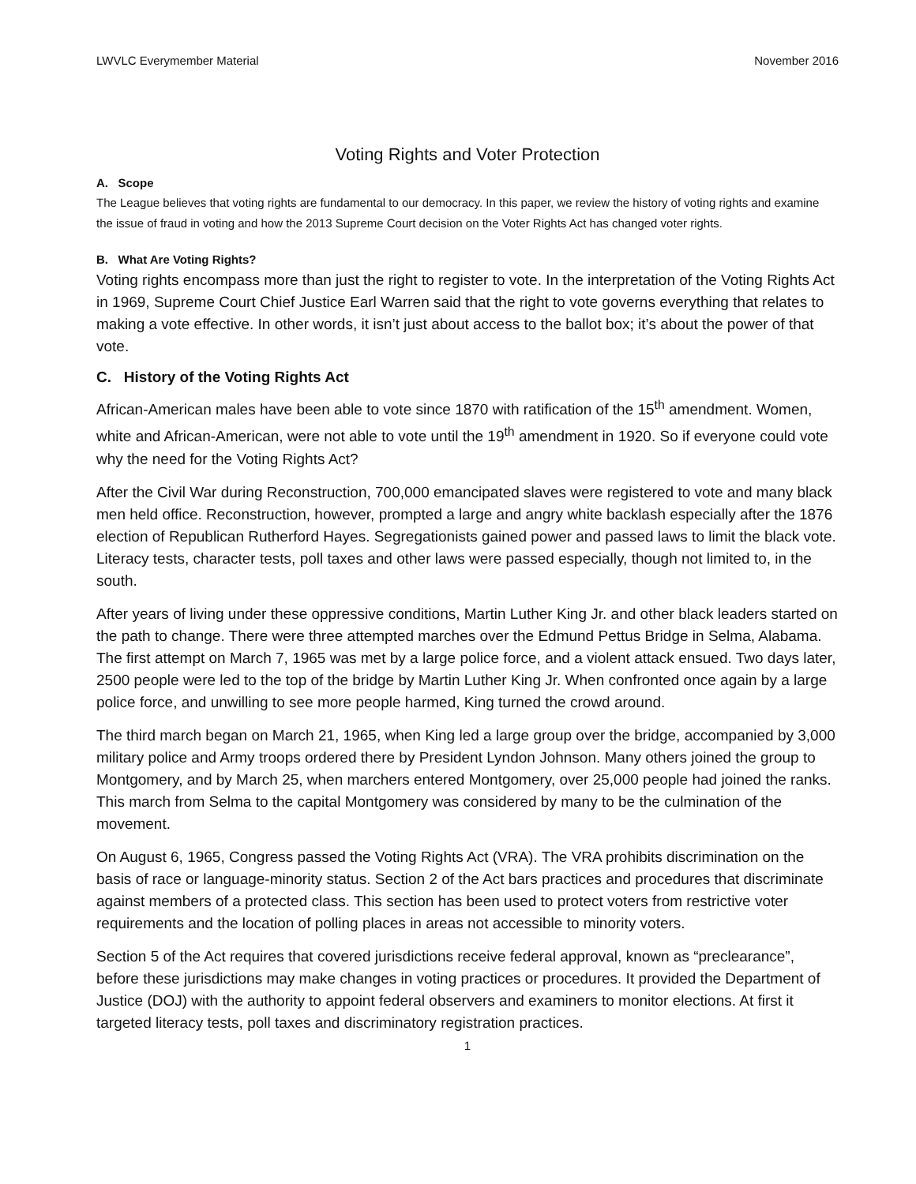LWVLC Everymember Material November 2016
Voting Rights and Voter Protection
A. Scope
The League believes that voting rights are fundamental to our democracy. In this paper, we review the history of voting rights and examine the issue of fraud in voting and how the 2013 Supreme Court decision on the Voter Rights Act has changed voter rights.
B. What Are Voting Rights?
Voting rights encompass more than just the right to register to vote. In the interpretation of the Voting Rights Act in 1969, Supreme Court Chief Justice Earl Warren said that the right to vote governs everything that relates to making a vote effective. In other words, it isn’t just about access to the ballot box; it’s about the power of that vote.
C. History of the Voting Rights Act
African-American males have been able to vote since 1870 with ratification of the 15<sup>th</sup> amendment. Women, white and African-American, were not able to vote until the 19<sup>th</sup> amendment in 1920. So if everyone could vote why the need for the Voting Rights Act?
After the Civil War during Reconstruction, 700,000 emancipated slaves were registered to vote and many black men held office. Reconstruction, however, prompted a large and angry white backlash especially after the 1876 election of Republican Rutherford Hayes. Segregationists gained power and passed laws to limit the black vote. Literacy tests, character tests, poll taxes and other laws were passed especially, though not limited to, in the south.
After years of living under these oppressive conditions, Martin Luther King Jr. and other black leaders started on the path to change. There were three attempted marches over the Edmund Pettus Bridge in Selma, Alabama. The first attempt on March 7, 1965 was met by a large police force, and a violent attack ensued. Two days later, 2500 people were led to the top of the bridge by Martin Luther King Jr. When confronted once again by a large police force, and unwilling to see more people harmed, King turned the crowd around.
The third march began on March 21, 1965, when King led a large group over the bridge, accompanied by 3,000 military police and Army troops ordered there by President Lyndon Johnson. Many others joined the group to Montgomery, and by March 25, when marchers entered Montgomery, over 25,000 people had joined the ranks. This march from Selma to the capital Montgomery was considered by many to be the culmination of the movement.
On August 6, 1965, Congress passed the Voting Rights Act (VRA). The VRA prohibits discrimination on the basis of race or language-minority status. Section 2 of the Act bars practices and procedures that discriminate against members of a protected class. This section has been used to protect voters from restrictive voter requirements and the location of polling places in areas not accessible to minority voters.
Section 5 of the Act requires that covered jurisdictions receive federal approval, known as “preclearance”, before these jurisdictions may make changes in voting practices or procedures. It provided the Department of Justice (DOJ) with the authority to appoint federal observers and examiners to monitor elections. At first it targeted literacy tests, poll taxes and discriminatory registration practices.
1